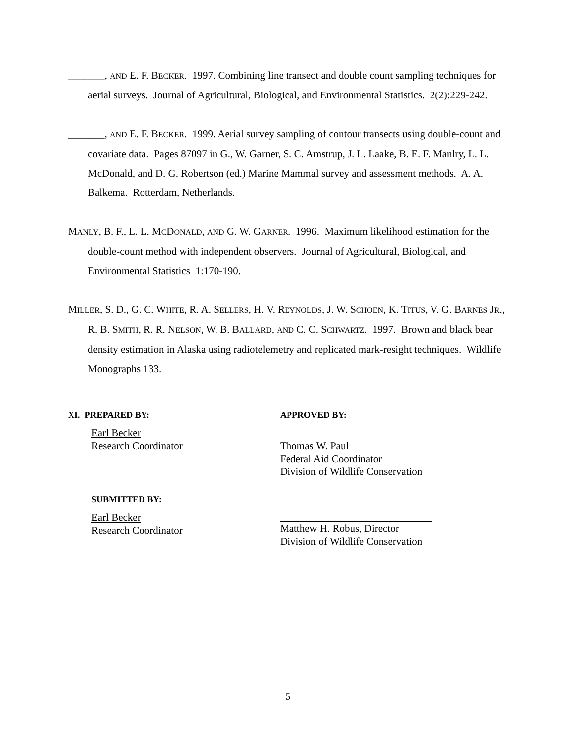_______, AND E. F. BECKER. 1997. Combining line transect and double count sampling techniques for aerial surveys. Journal of Agricultural, Biological, and Environmental Statistics. 2(2):229-242.
_______, AND E. F. BECKER. 1999. Aerial survey sampling of contour transects using double-count and covariate data. Pages 87097 in G., W. Garner, S. C. Amstrup, J. L. Laake, B. E. F. Manlry, L. L. McDonald, and D. G. Robertson (ed.) Marine Mammal survey and assessment methods. A. A. Balkema. Rotterdam, Netherlands.
MANLY, B. F., L. L. MCDONALD, AND G. W. GARNER. 1996. Maximum likelihood estimation for the double-count method with independent observers. Journal of Agricultural, Biological, and Environmental Statistics 1:170-190.
MILLER, S. D., G. C. WHITE, R. A. SELLERS, H. V. REYNOLDS, J. W. SCHOEN, K. TITUS, V. G. BARNES JR., R. B. SMITH, R. R. NELSON, W. B. BALLARD, AND C. C. SCHWARTZ. 1997. Brown and black bear density estimation in Alaska using radiotelemetry and replicated mark-resight techniques. Wildlife Monographs 133.
XI. PREPARED BY:
Earl Becker
Research Coordinator
SUBMITTED BY:
Earl Becker
Research Coordinator
APPROVED BY:
Thomas W. Paul
Federal Aid Coordinator
Division of Wildlife Conservation
Matthew H. Robus, Director
Division of Wildlife Conservation
5